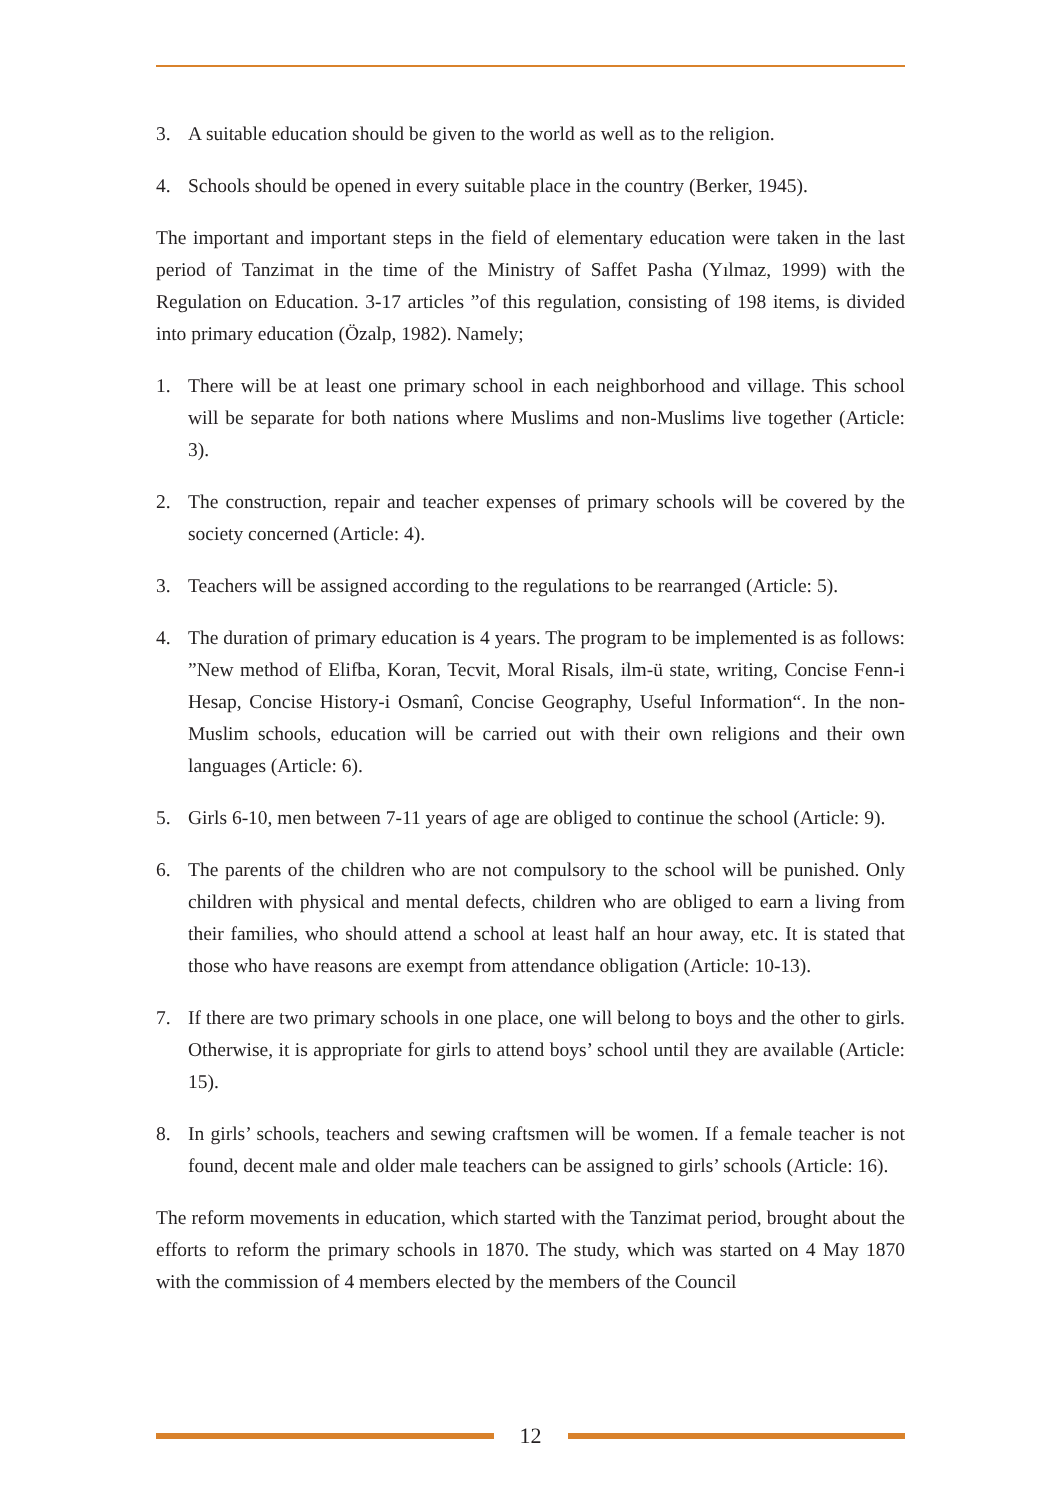3. A suitable education should be given to the world as well as to the religion.
4. Schools should be opened in every suitable place in the country (Berker, 1945).
The important and important steps in the field of elementary education were taken in the last period of Tanzimat in the time of the Ministry of Saffet Pasha (Yılmaz, 1999) with the Regulation on Education. 3-17 articles ”of this regulation, consisting of 198 items, is divided into primary education (Özalp, 1982). Namely;
1. There will be at least one primary school in each neighborhood and village. This school will be separate for both nations where Muslims and non-Muslims live together (Article: 3).
2. The construction, repair and teacher expenses of primary schools will be covered by the society concerned (Article: 4).
3. Teachers will be assigned according to the regulations to be rearranged (Article: 5).
4. The duration of primary education is 4 years. The program to be implemented is as follows: ”New method of Elifba, Koran, Tecvit, Moral Risals, ilm-ü state, writing, Concise Fenn-i Hesap, Concise History-i Osmanî, Concise Geography, Useful Information“. In the non-Muslim schools, education will be carried out with their own religions and their own languages (Article: 6).
5. Girls 6-10, men between 7-11 years of age are obliged to continue the school (Article: 9).
6. The parents of the children who are not compulsory to the school will be punished. Only children with physical and mental defects, children who are obliged to earn a living from their families, who should attend a school at least half an hour away, etc. It is stated that those who have reasons are exempt from attendance obligation (Article: 10-13).
7. If there are two primary schools in one place, one will belong to boys and the other to girls. Otherwise, it is appropriate for girls to attend boys’ school until they are available (Article: 15).
8. In girls’ schools, teachers and sewing craftsmen will be women. If a female teacher is not found, decent male and older male teachers can be assigned to girls’ schools (Article: 16).
The reform movements in education, which started with the Tanzimat period, brought about the efforts to reform the primary schools in 1870. The study, which was started on 4 May 1870 with the commission of 4 members elected by the members of the Council
12